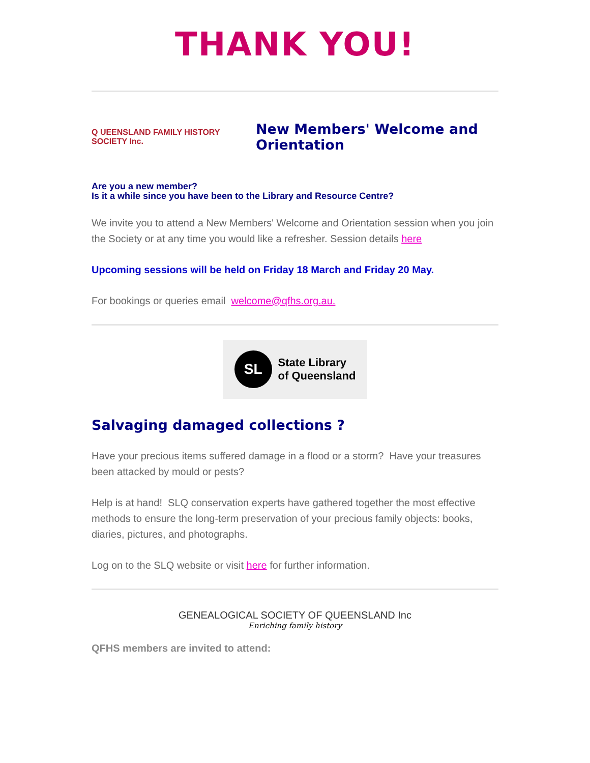THANK YOU!
Q UEENSLAND FAMILY HISTORY SOCIETY Inc.
New Members' Welcome and Orientation
Are you a new member?
Is it a while since you have been to the Library and Resource Centre?
We invite you to attend a New Members' Welcome and Orientation session when you join the Society or at any time you would like a refresher. Session details here
Upcoming sessions will be held on Friday 18 March and Friday 20 May.
For bookings or queries email welcome@qfhs.org.au.
SL
State Library
of Queensland
Salvaging damaged collections ?
Have your precious items suffered damage in a flood or a storm? Have your treasures been attacked by mould or pests?
Help is at hand! SLQ conservation experts have gathered together the most effective methods to ensure the long-term preservation of your precious family objects: books, diaries, pictures, and photographs.
Log on to the SLQ website or visit here for further information.
GENEALOGICAL SOCIETY OF QUEENSLAND Inc
Enriching family history
QFHS members are invited to attend: